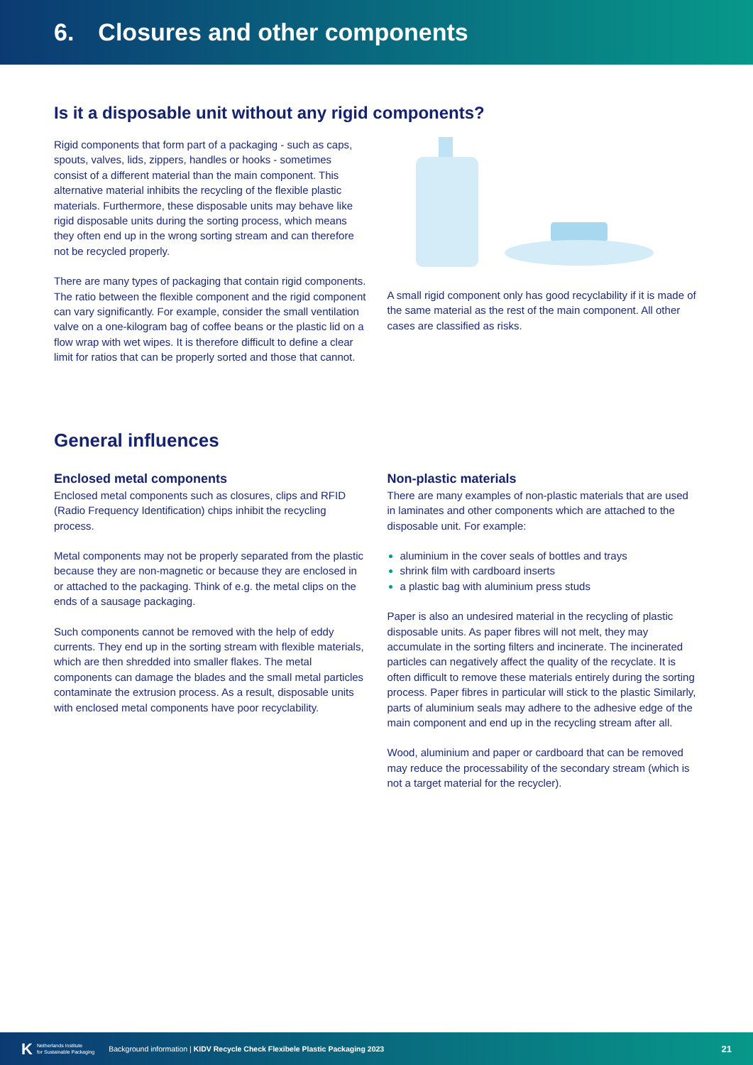6. Closures and other components
Is it a disposable unit without any rigid components?
Rigid components that form part of a packaging - such as caps, spouts, valves, lids, zippers, handles or hooks - sometimes consist of a different material than the main component. This alternative material inhibits the recycling of the flexible plastic materials. Furthermore, these disposable units may behave like rigid disposable units during the sorting process, which means they often end up in the wrong sorting stream and can therefore not be recycled properly.
There are many types of packaging that contain rigid components. The ratio between the flexible component and the rigid component can vary significantly. For example, consider the small ventilation valve on a one-kilogram bag of coffee beans or the plastic lid on a flow wrap with wet wipes. It is therefore difficult to define a clear limit for ratios that can be properly sorted and those that cannot.
A small rigid component only has good recyclability if it is made of the same material as the rest of the main component. All other cases are classified as risks.
General influences
Enclosed metal components
Enclosed metal components such as closures, clips and RFID (Radio Frequency Identification) chips inhibit the recycling process.
Metal components may not be properly separated from the plastic because they are non-magnetic or because they are enclosed in or attached to the packaging. Think of e.g. the metal clips on the ends of a sausage packaging.
Such components cannot be removed with the help of eddy currents. They end up in the sorting stream with flexible materials, which are then shredded into smaller flakes. The metal components can damage the blades and the small metal particles contaminate the extrusion process. As a result, disposable units with enclosed metal components have poor recyclability.
Non-plastic materials
There are many examples of non-plastic materials that are used in laminates and other components which are attached to the disposable unit. For example:
aluminium in the cover seals of bottles and trays
shrink film with cardboard inserts
a plastic bag with aluminium press studs
Paper is also an undesired material in the recycling of plastic disposable units. As paper fibres will not melt, they may accumulate in the sorting filters and incinerate. The incinerated particles can negatively affect the quality of the recyclate. It is often difficult to remove these materials entirely during the sorting process. Paper fibres in particular will stick to the plastic Similarly, parts of aluminium seals may adhere to the adhesive edge of the main component and end up in the recycling stream after all.
Wood, aluminium and paper or cardboard that can be removed may reduce the processability of the secondary stream (which is not a target material for the recycler).
K Netherlands Institute
for Sustainable Packaging
Background information | KIDV Recycle Check Flexibele Plastic Packaging 2023
21